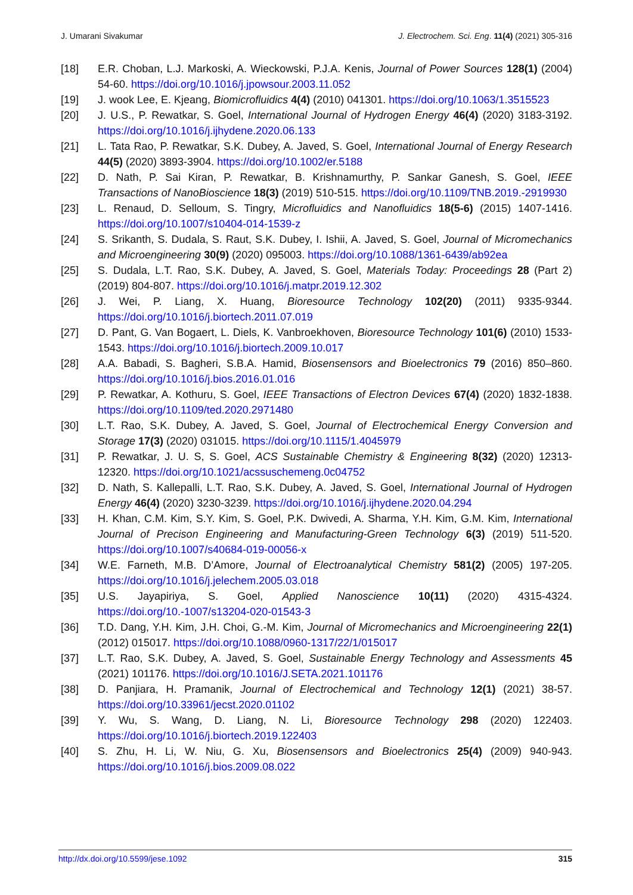J. Umarani Sivakumar J. Electrochem. Sci. Eng. 11(4) (2021) 305-316
[18] E.R. Choban, L.J. Markoski, A. Wieckowski, P.J.A. Kenis, Journal of Power Sources 128(1) (2004) 54-60. https://doi.org/10.1016/j.jpowsour.2003.11.052
[19] J. wook Lee, E. Kjeang, Biomicrofluidics 4(4) (2010) 041301. https://doi.org/10.1063/1.3515523
[20] J. U.S., P. Rewatkar, S. Goel, International Journal of Hydrogen Energy 46(4) (2020) 3183-3192. https://doi.org/10.1016/j.ijhydene.2020.06.133
[21] L. Tata Rao, P. Rewatkar, S.K. Dubey, A. Javed, S. Goel, International Journal of Energy Research 44(5) (2020) 3893-3904. https://doi.org/10.1002/er.5188
[22] D. Nath, P. Sai Kiran, P. Rewatkar, B. Krishnamurthy, P. Sankar Ganesh, S. Goel, IEEE Transactions of NanoBioscience 18(3) (2019) 510-515. https://doi.org/10.1109/TNB.2019.-2919930
[23] L. Renaud, D. Selloum, S. Tingry, Microfluidics and Nanofluidics 18(5-6) (2015) 1407-1416. https://doi.org/10.1007/s10404-014-1539-z
[24] S. Srikanth, S. Dudala, S. Raut, S.K. Dubey, I. Ishii, A. Javed, S. Goel, Journal of Micromechanics and Microengineering 30(9) (2020) 095003. https://doi.org/10.1088/1361-6439/ab92ea
[25] S. Dudala, L.T. Rao, S.K. Dubey, A. Javed, S. Goel, Materials Today: Proceedings 28 (Part 2) (2019) 804-807. https://doi.org/10.1016/j.matpr.2019.12.302
[26] J. Wei, P. Liang, X. Huang, Bioresource Technology 102(20) (2011) 9335-9344. https://doi.org/10.1016/j.biortech.2011.07.019
[27] D. Pant, G. Van Bogaert, L. Diels, K. Vanbroekhoven, Bioresource Technology 101(6) (2010) 1533-1543. https://doi.org/10.1016/j.biortech.2009.10.017
[28] A.A. Babadi, S. Bagheri, S.B.A. Hamid, Biosensensors and Bioelectronics 79 (2016) 850–860. https://doi.org/10.1016/j.bios.2016.01.016
[29] P. Rewatkar, A. Kothuru, S. Goel, IEEE Transactions of Electron Devices 67(4) (2020) 1832-1838. https://doi.org/10.1109/ted.2020.2971480
[30] L.T. Rao, S.K. Dubey, A. Javed, S. Goel, Journal of Electrochemical Energy Conversion and Storage 17(3) (2020) 031015. https://doi.org/10.1115/1.4045979
[31] P. Rewatkar, J. U. S, S. Goel, ACS Sustainable Chemistry & Engineering 8(32) (2020) 12313-12320. https://doi.org/10.1021/acssuschemeng.0c04752
[32] D. Nath, S. Kallepalli, L.T. Rao, S.K. Dubey, A. Javed, S. Goel, International Journal of Hydrogen Energy 46(4) (2020) 3230-3239. https://doi.org/10.1016/j.ijhydene.2020.04.294
[33] H. Khan, C.M. Kim, S.Y. Kim, S. Goel, P.K. Dwivedi, A. Sharma, Y.H. Kim, G.M. Kim, International Journal of Precison Engineering and Manufacturing-Green Technology 6(3) (2019) 511-520. https://doi.org/10.1007/s40684-019-00056-x
[34] W.E. Farneth, M.B. D’Amore, Journal of Electroanalytical Chemistry 581(2) (2005) 197-205. https://doi.org/10.1016/j.jelechem.2005.03.018
[35] U.S. Jayapiriya, S. Goel, Applied Nanoscience 10(11) (2020) 4315-4324. https://doi.org/10.-1007/s13204-020-01543-3
[36] T.D. Dang, Y.H. Kim, J.H. Choi, G.-M. Kim, Journal of Micromechanics and Microengineering 22(1) (2012) 015017. https://doi.org/10.1088/0960-1317/22/1/015017
[37] L.T. Rao, S.K. Dubey, A. Javed, S. Goel, Sustainable Energy Technology and Assessments 45 (2021) 101176. https://doi.org/10.1016/J.SETA.2021.101176
[38] D. Panjiara, H. Pramanik, Journal of Electrochemical and Technology 12(1) (2021) 38-57. https://doi.org/10.33961/jecst.2020.01102
[39] Y. Wu, S. Wang, D. Liang, N. Li, Bioresource Technology 298 (2020) 122403. https://doi.org/10.1016/j.biortech.2019.122403
[40] S. Zhu, H. Li, W. Niu, G. Xu, Biosensensors and Bioelectronics 25(4) (2009) 940-943. https://doi.org/10.1016/j.bios.2009.08.022
http://dx.doi.org/10.5599/jese.1092 315